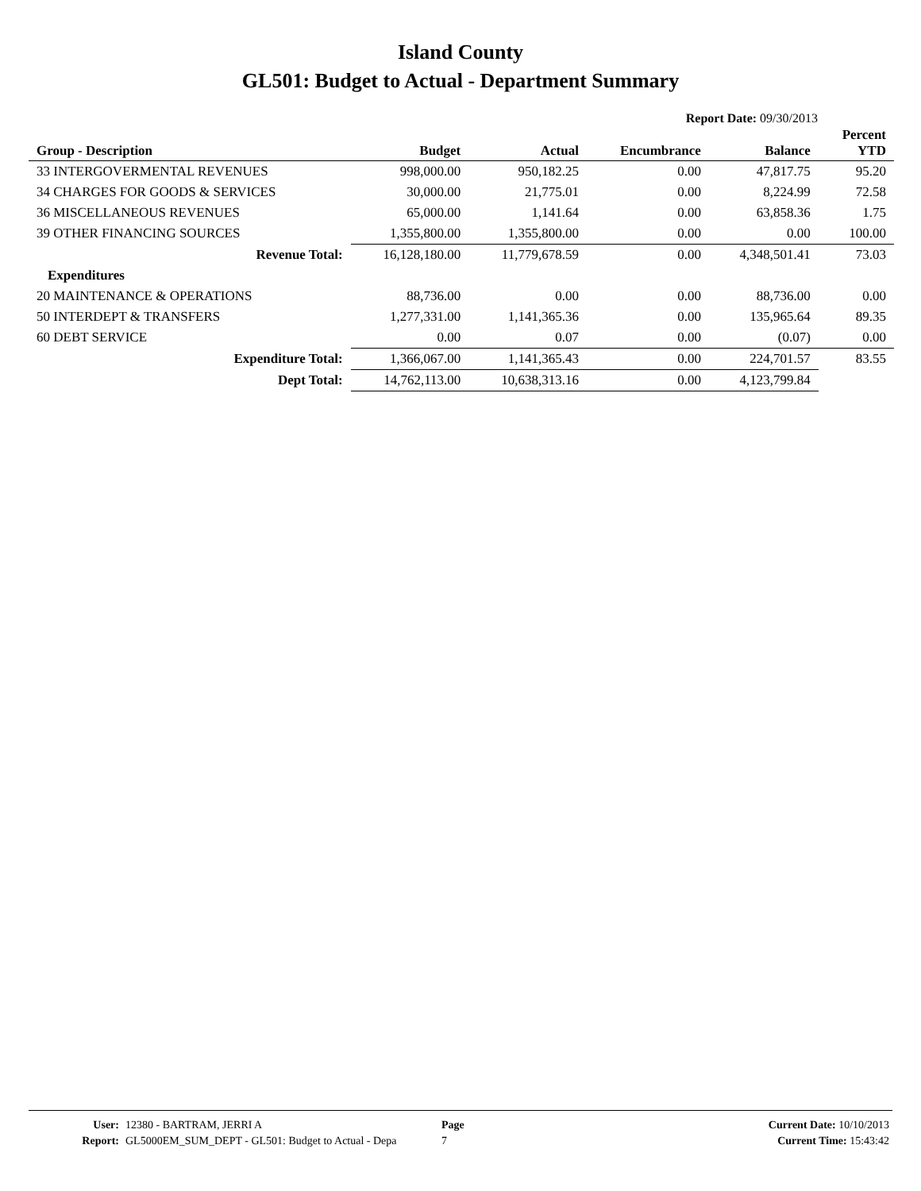Island County
GL501: Budget to Actual - Department Summary
Report Date: 09/30/2013
| Group - Description | Budget | Actual | Encumbrance | Balance | Percent YTD |
| --- | --- | --- | --- | --- | --- |
| 33 INTERGOVERMENTAL REVENUES | 998,000.00 | 950,182.25 | 0.00 | 47,817.75 | 95.20 |
| 34 CHARGES FOR GOODS & SERVICES | 30,000.00 | 21,775.01 | 0.00 | 8,224.99 | 72.58 |
| 36 MISCELLANEOUS REVENUES | 65,000.00 | 1,141.64 | 0.00 | 63,858.36 | 1.75 |
| 39 OTHER FINANCING SOURCES | 1,355,800.00 | 1,355,800.00 | 0.00 | 0.00 | 100.00 |
| Revenue Total: | 16,128,180.00 | 11,779,678.59 | 0.00 | 4,348,501.41 | 73.03 |
| Expenditures | | | | | |
| 20 MAINTENANCE & OPERATIONS | 88,736.00 | 0.00 | 0.00 | 88,736.00 | 0.00 |
| 50 INTERDEPT & TRANSFERS | 1,277,331.00 | 1,141,365.36 | 0.00 | 135,965.64 | 89.35 |
| 60 DEBT SERVICE | 0.00 | 0.07 | 0.00 | (0.07) | 0.00 |
| Expenditure Total: | 1,366,067.00 | 1,141,365.43 | 0.00 | 224,701.57 | 83.55 |
| Dept Total: | 14,762,113.00 | 10,638,313.16 | 0.00 | 4,123,799.84 | |
| User: | 12380 - BARTRAM, JERRI A | Page | Current Date: 10/10/2013 |
| Report: | GL5000EM_SUM_DEPT - GL501: Budget to Actual - Depa | 7 | Current Time: 15:43:42 |